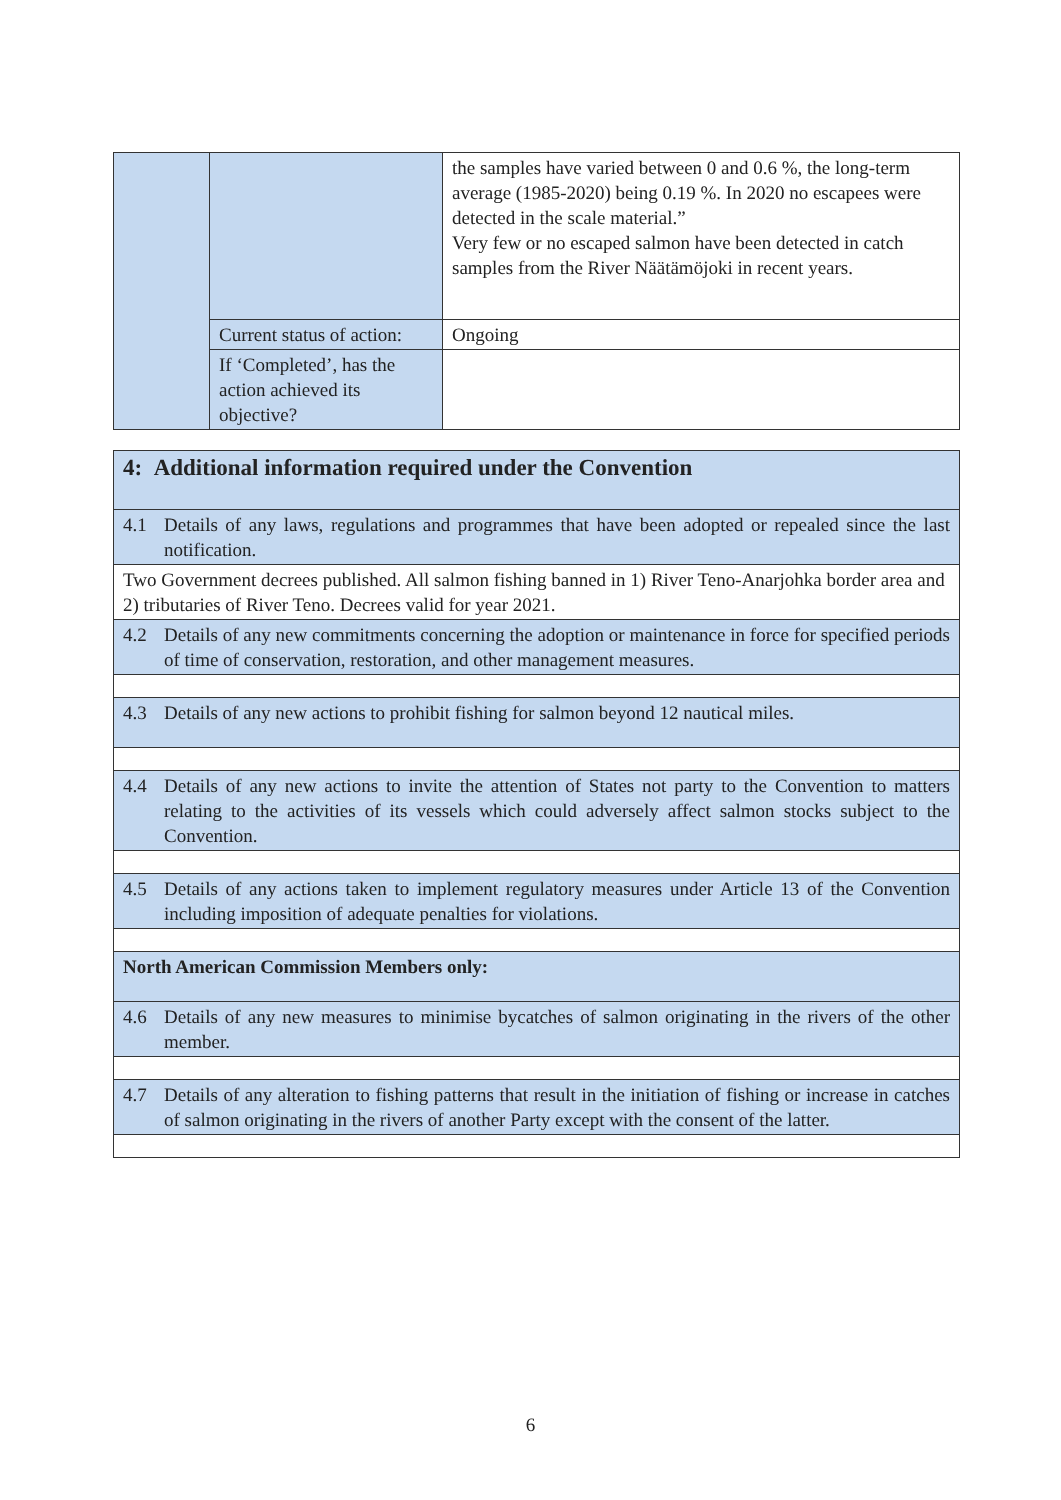| | | the samples have varied between 0 and 0.6 %, the long-term average (1985-2020) being 0.19 %. In 2020 no escapees were detected in the scale material.” Very few or no escaped salmon have been detected in catch samples from the River Näätämöjoki in recent years. |
| | Current status of action: | Ongoing |
| | If ‘Completed’, has the action achieved its objective? | |
| 4: Additional information required under the Convention |
| 4.1 Details of any laws, regulations and programmes that have been adopted or repealed since the last notification. |
| Two Government decrees published. All salmon fishing banned in 1) River Teno-Anarjohka border area and 2) tributaries of River Teno. Decrees valid for year 2021. |
| 4.2 Details of any new commitments concerning the adoption or maintenance in force for specified periods of time of conservation, restoration, and other management measures. |
| 4.3 Details of any new actions to prohibit fishing for salmon beyond 12 nautical miles. |
| 4.4 Details of any new actions to invite the attention of States not party to the Convention to matters relating to the activities of its vessels which could adversely affect salmon stocks subject to the Convention. |
| 4.5 Details of any actions taken to implement regulatory measures under Article 13 of the Convention including imposition of adequate penalties for violations. |
| North American Commission Members only: |
| 4.6 Details of any new measures to minimise bycatches of salmon originating in the rivers of the other member. |
| 4.7 Details of any alteration to fishing patterns that result in the initiation of fishing or increase in catches of salmon originating in the rivers of another Party except with the consent of the latter. |
6